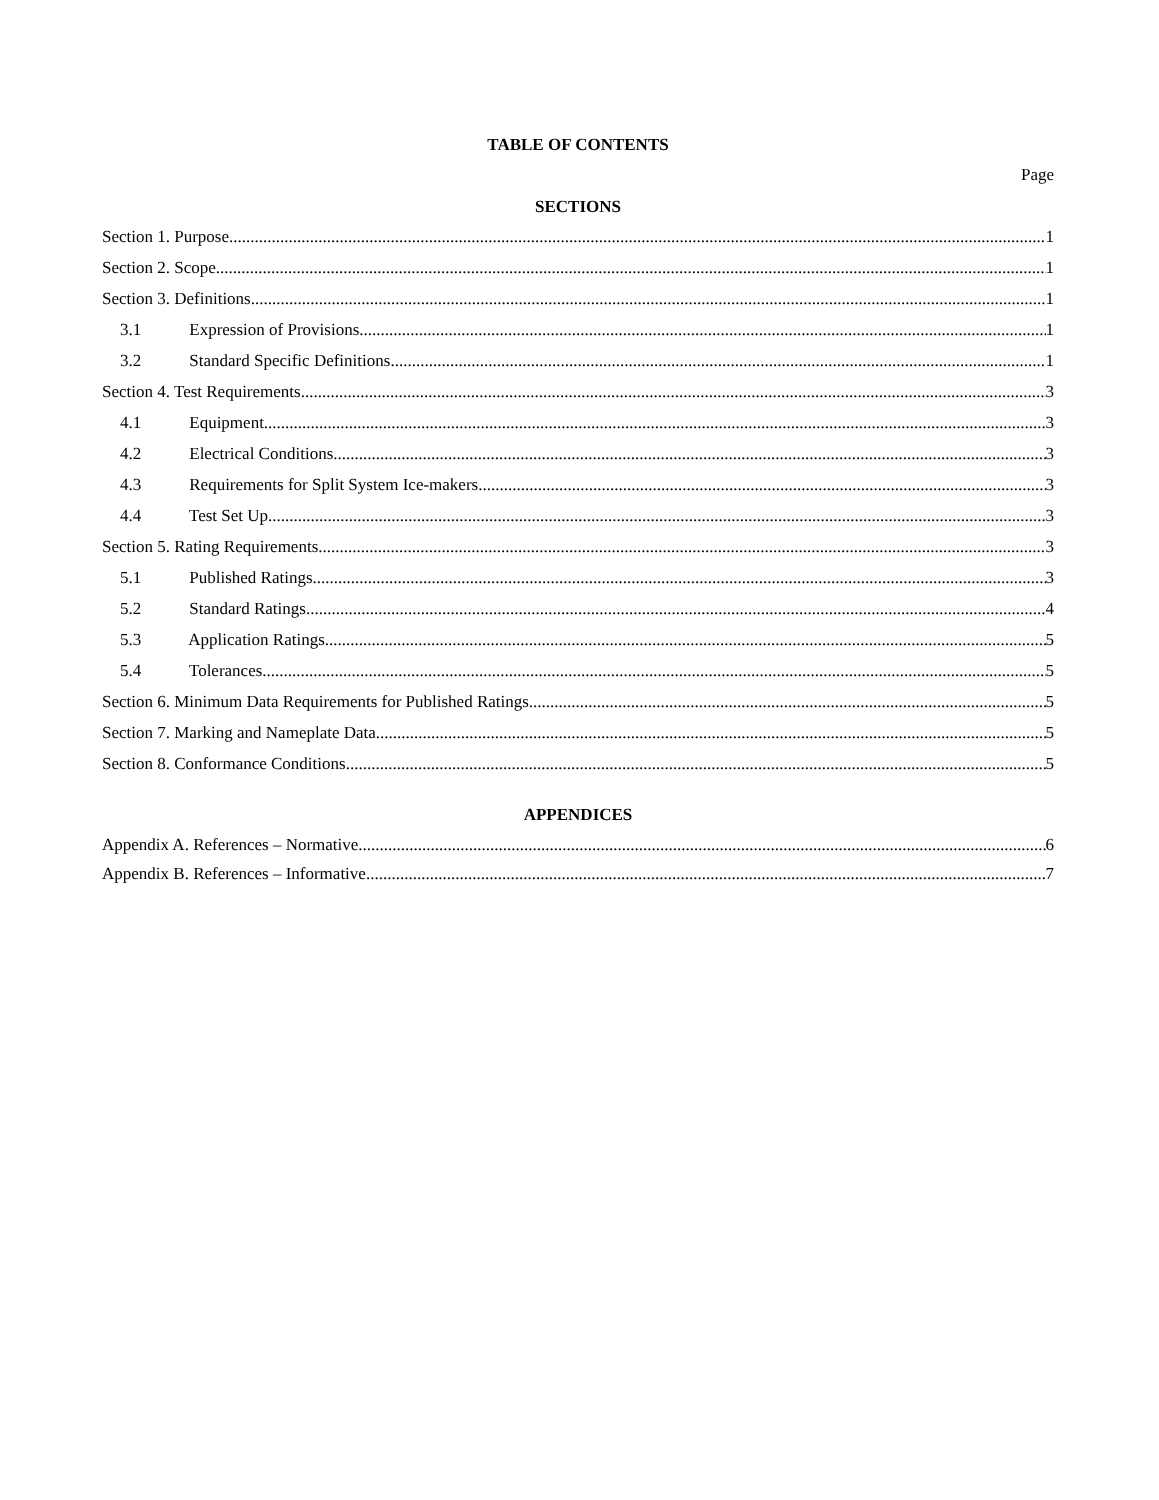TABLE OF CONTENTS
Page
SECTIONS
Section 1. Purpose 1
Section 2. Scope 1
Section 3. Definitions 1
3.1 Expression of Provisions 1
3.2 Standard Specific Definitions 1
Section 4. Test Requirements 3
4.1 Equipment 3
4.2 Electrical Conditions. 3
4.3 Requirements for Split System Ice-makers. 3
4.4 Test Set Up 3
Section 5. Rating Requirements 3
5.1 Published Ratings 3
5.2 Standard Ratings 4
5.3 Application Ratings 5
5.4 Tolerances 5
Section 6. Minimum Data Requirements for Published Ratings 5
Section 7. Marking and Nameplate Data 5
Section 8. Conformance Conditions 5
APPENDICES
Appendix A. References – Normative 6
Appendix B. References – Informative 7